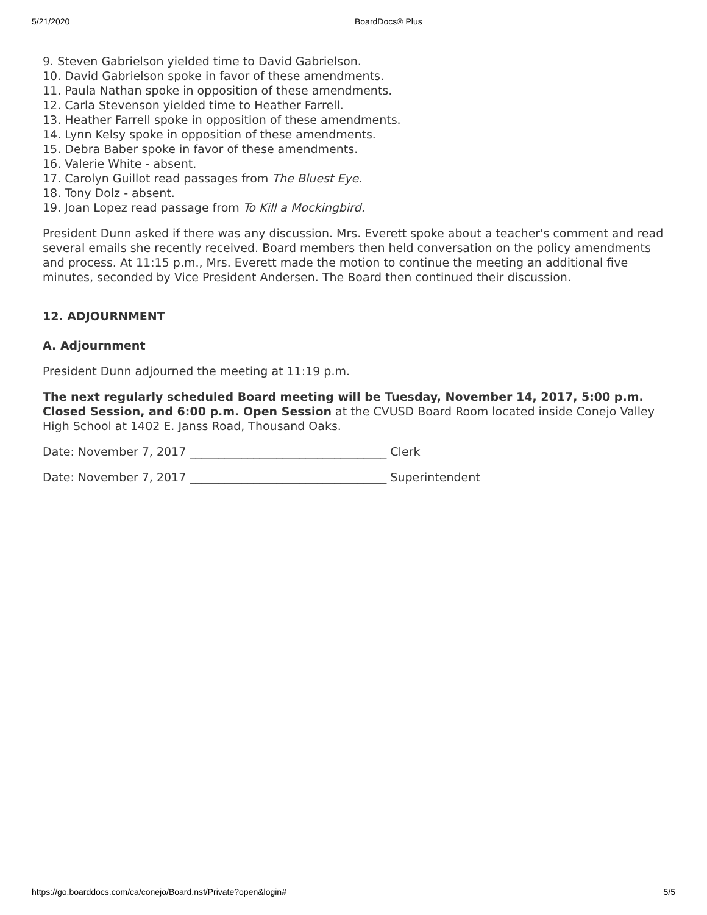5/21/2020 BoardDocs® Plus
9. Steven Gabrielson yielded time to David Gabrielson.
10. David Gabrielson spoke in favor of these amendments.
11. Paula Nathan spoke in opposition of these amendments.
12. Carla Stevenson yielded time to Heather Farrell.
13. Heather Farrell spoke in opposition of these amendments.
14. Lynn Kelsy spoke in opposition of these amendments.
15. Debra Baber spoke in favor of these amendments.
16. Valerie White - absent.
17. Carolyn Guillot read passages from The Bluest Eye.
18. Tony Dolz - absent.
19. Joan Lopez read passage from To Kill a Mockingbird.
President Dunn asked if there was any discussion. Mrs. Everett spoke about a teacher's comment and read several emails she recently received. Board members then held conversation on the policy amendments and process. At 11:15 p.m., Mrs. Everett made the motion to continue the meeting an additional five minutes, seconded by Vice President Andersen. The Board then continued their discussion.
12. ADJOURNMENT
A. Adjournment
President Dunn adjourned the meeting at 11:19 p.m.
The next regularly scheduled Board meeting will be Tuesday, November 14, 2017, 5:00 p.m. Closed Session, and 6:00 p.m. Open Session at the CVUSD Board Room located inside Conejo Valley High School at 1402 E. Janss Road, Thousand Oaks.
Date: November 7, 2017 __________________________________ Clerk
Date: November 7, 2017 __________________________________ Superintendent
https://go.boarddocs.com/ca/conejo/Board.nsf/Private?open&login# 5/5